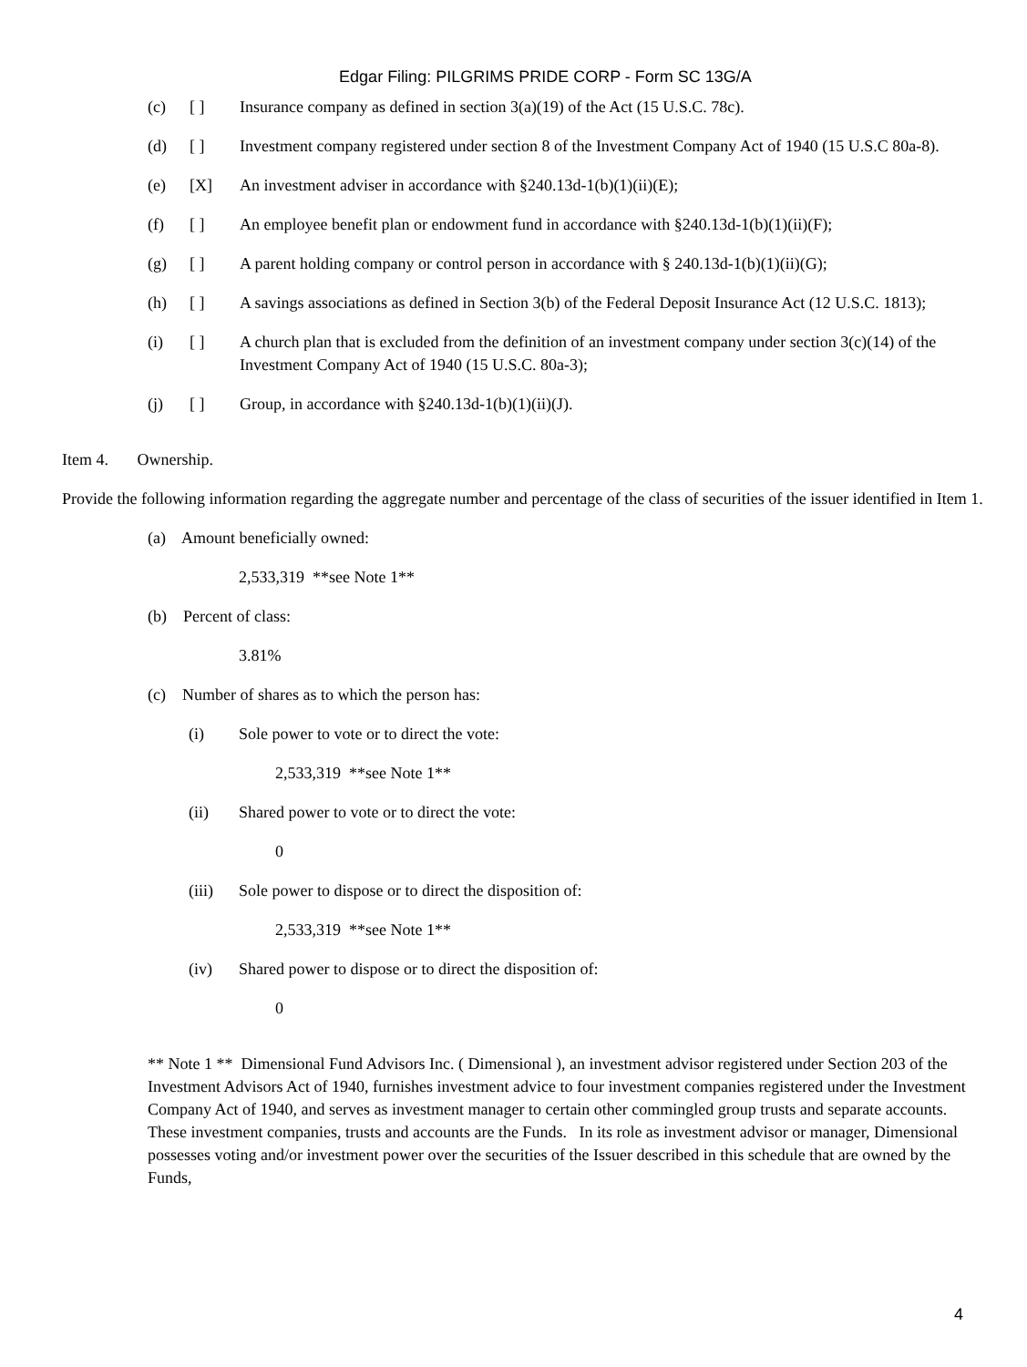Edgar Filing: PILGRIMS PRIDE CORP - Form SC 13G/A
(c) [ ] Insurance company as defined in section 3(a)(19) of the Act (15 U.S.C. 78c).
(d) [ ] Investment company registered under section 8 of the Investment Company Act of 1940 (15 U.S.C 80a-8).
(e) [X] An investment adviser in accordance with §240.13d-1(b)(1)(ii)(E);
(f) [ ] An employee benefit plan or endowment fund in accordance with §240.13d-1(b)(1)(ii)(F);
(g) [ ] A parent holding company or control person in accordance with § 240.13d-1(b)(1)(ii)(G);
(h) [ ] A savings associations as defined in Section 3(b) of the Federal Deposit Insurance Act (12 U.S.C. 1813);
(i) [ ] A church plan that is excluded from the definition of an investment company under section 3(c)(14) of the Investment Company Act of 1940 (15 U.S.C. 80a-3);
(j) [ ] Group, in accordance with §240.13d-1(b)(1)(ii)(J).
Item 4. Ownership.
Provide the following information regarding the aggregate number and percentage of the class of securities of the issuer identified in Item 1.
(a) Amount beneficially owned:
2,533,319 **see Note 1**
(b) Percent of class:
3.81%
(c) Number of shares as to which the person has:
(i) Sole power to vote or to direct the vote:
2,533,319 **see Note 1**
(ii) Shared power to vote or to direct the vote:
0
(iii) Sole power to dispose or to direct the disposition of:
2,533,319 **see Note 1**
(iv) Shared power to dispose or to direct the disposition of:
0
** Note 1 ** Dimensional Fund Advisors Inc. ( Dimensional ), an investment advisor registered under Section 203 of the Investment Advisors Act of 1940, furnishes investment advice to four investment companies registered under the Investment Company Act of 1940, and serves as investment manager to certain other commingled group trusts and separate accounts. These investment companies, trusts and accounts are the Funds. In its role as investment advisor or manager, Dimensional possesses voting and/or investment power over the securities of the Issuer described in this schedule that are owned by the Funds,
4